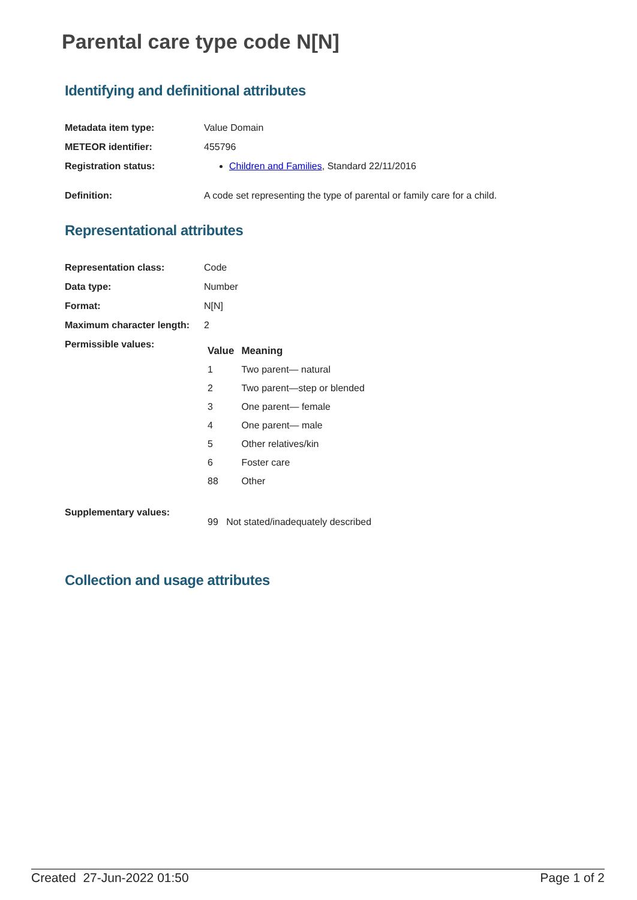Parental care type code N[N]
Identifying and definitional attributes
| Metadata item type: | Value Domain |
| METEOR identifier: | 455796 |
| Registration status: | Children and Families , Standard 22/11/2016 |
| Definition: | A code set representing the type of parental or family care for a child. |
Representational attributes
| Representation class: | Code |
| Data type: | Number |
| Format: | N[N] |
| Maximum character length: | 2 |
| Permissible values: | / Value / Meaning / / --- / --- / / 1 / Two parent— natural / / 2 / Two parent—step or blended / / 3 / One parent— female / / 4 / One parent— male / / 5 / Other relatives/kin / / 6 / Foster care / / 88 / Other / |
| Supplementary values: | 99 Not stated/inadequately described |
Collection and usage attributes
Created 27-Jun-2022 01:50 Page 1 of 2